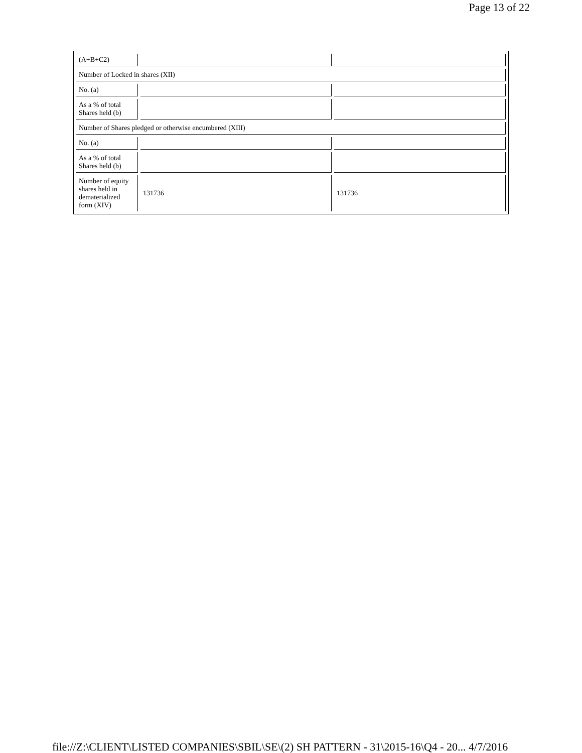Page 13 of 22
| (A+B+C2) | | |
| Number of Locked in shares (XII) | | |
| No. (a) | | |
| As a % of total Shares held (b) | | |
| Number of Shares pledged or otherwise encumbered (XIII) | | |
| No. (a) | | |
| As a % of total Shares held (b) | | |
| Number of equity shares held in dematerialized form (XIV) | 131736 | 131736 |
file://Z:\CLIENT\LISTED COMPANIES\SBIL\SE\(2) SH PATTERN - 31\2015-16\Q4 - 20... 4/7/2016